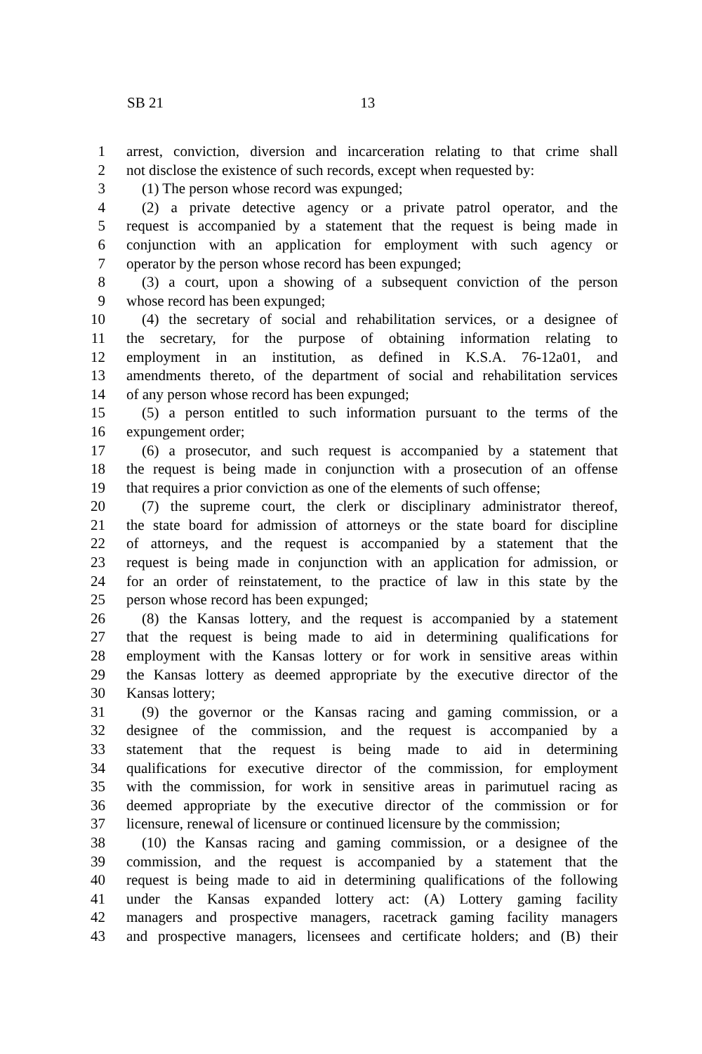SB 21 13
1 arrest, conviction, diversion and incarceration relating to that crime shall
2 not disclose the existence of such records, except when requested by:
3 (1) The person whose record was expunged;
4 (2) a private detective agency or a private patrol operator, and the
5 request is accompanied by a statement that the request is being made in
6 conjunction with an application for employment with such agency or
7 operator by the person whose record has been expunged;
8 (3) a court, upon a showing of a subsequent conviction of the person
9 whose record has been expunged;
10 (4) the secretary of social and rehabilitation services, or a designee of
11 the secretary, for the purpose of obtaining information relating to
12 employment in an institution, as defined in K.S.A. 76-12a01, and
13 amendments thereto, of the department of social and rehabilitation services
14 of any person whose record has been expunged;
15 (5) a person entitled to such information pursuant to the terms of the
16 expungement order;
17 (6) a prosecutor, and such request is accompanied by a statement that
18 the request is being made in conjunction with a prosecution of an offense
19 that requires a prior conviction as one of the elements of such offense;
20 (7) the supreme court, the clerk or disciplinary administrator thereof,
21 the state board for admission of attorneys or the state board for discipline
22 of attorneys, and the request is accompanied by a statement that the
23 request is being made in conjunction with an application for admission, or
24 for an order of reinstatement, to the practice of law in this state by the
25 person whose record has been expunged;
26 (8) the Kansas lottery, and the request is accompanied by a statement
27 that the request is being made to aid in determining qualifications for
28 employment with the Kansas lottery or for work in sensitive areas within
29 the Kansas lottery as deemed appropriate by the executive director of the
30 Kansas lottery;
31 (9) the governor or the Kansas racing and gaming commission, or a
32 designee of the commission, and the request is accompanied by a
33 statement that the request is being made to aid in determining
34 qualifications for executive director of the commission, for employment
35 with the commission, for work in sensitive areas in parimutuel racing as
36 deemed appropriate by the executive director of the commission or for
37 licensure, renewal of licensure or continued licensure by the commission;
38 (10) the Kansas racing and gaming commission, or a designee of the
39 commission, and the request is accompanied by a statement that the
40 request is being made to aid in determining qualifications of the following
41 under the Kansas expanded lottery act: (A) Lottery gaming facility
42 managers and prospective managers, racetrack gaming facility managers
43 and prospective managers, licensees and certificate holders; and (B) their